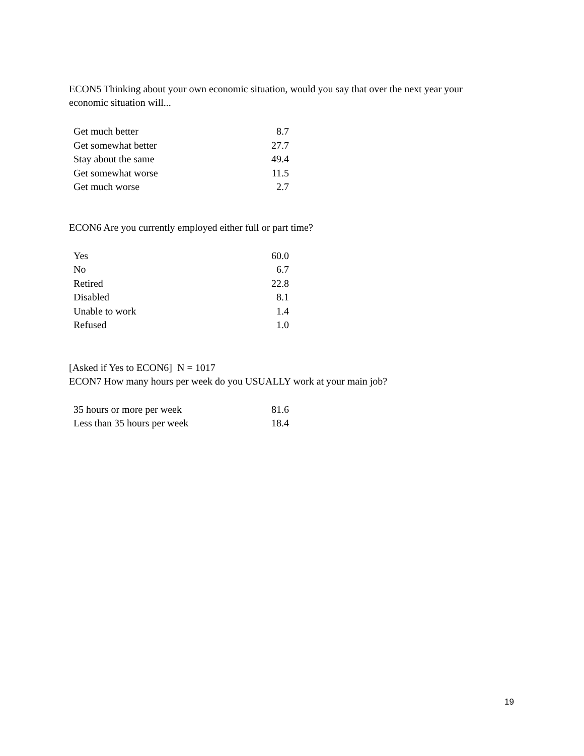ECON5 Thinking about your own economic situation, would you say that over the next year your economic situation will...
| Get much better | 8.7 |
| Get somewhat better | 27.7 |
| Stay about the same | 49.4 |
| Get somewhat worse | 11.5 |
| Get much worse | 2.7 |
ECON6 Are you currently employed either full or part time?
| Yes | 60.0 |
| No | 6.7 |
| Retired | 22.8 |
| Disabled | 8.1 |
| Unable to work | 1.4 |
| Refused | 1.0 |
[Asked if Yes to ECON6] N = 1017
ECON7 How many hours per week do you USUALLY work at your main job?
| 35 hours or more per week | 81.6 |
| Less than 35 hours per week | 18.4 |
19